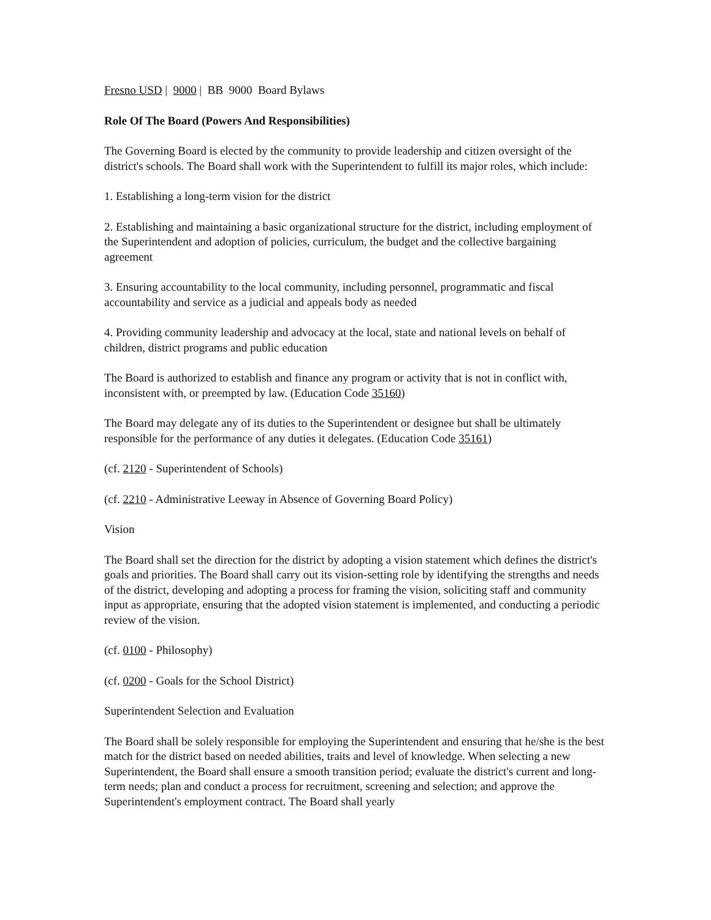Fresno USD | 9000 | BB 9000 Board Bylaws
Role Of The Board (Powers And Responsibilities)
The Governing Board is elected by the community to provide leadership and citizen oversight of the district's schools. The Board shall work with the Superintendent to fulfill its major roles, which include:
1. Establishing a long-term vision for the district
2. Establishing and maintaining a basic organizational structure for the district, including employment of the Superintendent and adoption of policies, curriculum, the budget and the collective bargaining agreement
3. Ensuring accountability to the local community, including personnel, programmatic and fiscal accountability and service as a judicial and appeals body as needed
4. Providing community leadership and advocacy at the local, state and national levels on behalf of children, district programs and public education
The Board is authorized to establish and finance any program or activity that is not in conflict with, inconsistent with, or preempted by law. (Education Code 35160)
The Board may delegate any of its duties to the Superintendent or designee but shall be ultimately responsible for the performance of any duties it delegates. (Education Code 35161)
(cf. 2120 - Superintendent of Schools)
(cf. 2210 - Administrative Leeway in Absence of Governing Board Policy)
Vision
The Board shall set the direction for the district by adopting a vision statement which defines the district's goals and priorities. The Board shall carry out its vision-setting role by identifying the strengths and needs of the district, developing and adopting a process for framing the vision, soliciting staff and community input as appropriate, ensuring that the adopted vision statement is implemented, and conducting a periodic review of the vision.
(cf. 0100 - Philosophy)
(cf. 0200 - Goals for the School District)
Superintendent Selection and Evaluation
The Board shall be solely responsible for employing the Superintendent and ensuring that he/she is the best match for the district based on needed abilities, traits and level of knowledge. When selecting a new Superintendent, the Board shall ensure a smooth transition period; evaluate the district's current and long-term needs; plan and conduct a process for recruitment, screening and selection; and approve the Superintendent's employment contract. The Board shall yearly